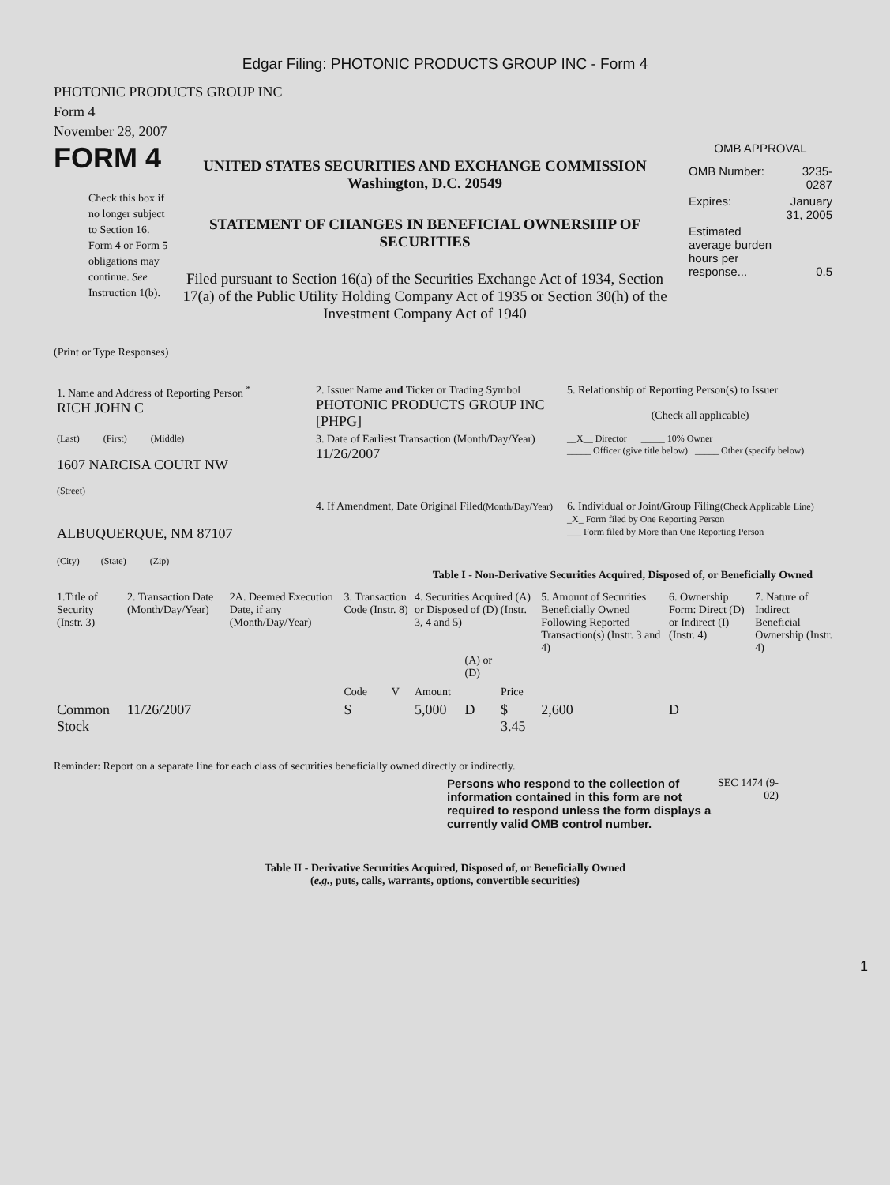Edgar Filing: PHOTONIC PRODUCTS GROUP INC - Form 4
PHOTONIC PRODUCTS GROUP INC
Form 4
November 28, 2007
FORM 4
Check this box if no longer subject to Section 16. Form 4 or Form 5 obligations may continue. See Instruction 1(b).
UNITED STATES SECURITIES AND EXCHANGE COMMISSION
Washington, D.C. 20549
STATEMENT OF CHANGES IN BENEFICIAL OWNERSHIP OF SECURITIES
Filed pursuant to Section 16(a) of the Securities Exchange Act of 1934, Section 17(a) of the Public Utility Holding Company Act of 1935 or Section 30(h) of the Investment Company Act of 1940
OMB APPROVAL
| OMB Number: | 3235-0287 |
| Expires: | January 31, 2005 |
| Estimated average burden hours per response... | 0.5 |
(Print or Type Responses)
| 1. Name and Address of Reporting Person <sup>*</sup> RICH JOHN C | 2. Issuer Name and Ticker or Trading Symbol PHOTONIC PRODUCTS GROUP INC [PHPG] | 5. Relationship of Reporting Person(s) to Issuer (Check all applicable) |
| (Last) (First) (Middle) 1607 NARCISA COURT NW (Street) | 3. Date of Earliest Transaction (Month/Day/Year) 11/26/2007 | __X__ Director _____ 10% Owner _____ Officer (give title below) _____ Other (specify below) |
| ALBUQUERQUE, NM 87107 (City) (State) (Zip) | 4. If Amendment, Date Original Filed (Month/Day/Year) | 6. Individual or Joint/Group Filing (Check Applicable Line) _X_ Form filed by One Reporting Person ___ Form filed by More than One Reporting Person |
Table I - Non-Derivative Securities Acquired, Disposed of, or Beneficially Owned
| 1.Title of Security (Instr. 3) | 2. Transaction Date (Month/Day/Year) | 2A. Deemed Execution Date, if any (Month/Day/Year) | 3. Transaction Code (Instr. 8) | | 4. Securities Acquired (A) or Disposed of (D) (Instr. 3, 4 and 5) | | | 5. Amount of Securities Beneficially Owned Following Reported Transaction(s) (Instr. 3 and 4) | 6. Ownership Form: Direct (D) or Indirect (I) (Instr. 4) | 7. Nature of Indirect Beneficial Ownership (Instr. 4) |
| | | | Code | V | Amount | (A) or (D) | Price | | | |
| Common Stock | 11/26/2007 | | S | | 5,000 | D | $ 3.45 | 2,600 | D | |
Reminder: Report on a separate line for each class of securities beneficially owned directly or indirectly.
Persons who respond to the collection of information contained in this form are not required to respond unless the form displays a currently valid OMB control number.
SEC 1474 (9-02)
Table II - Derivative Securities Acquired, Disposed of, or Beneficially Owned
(e.g., puts, calls, warrants, options, convertible securities)
1